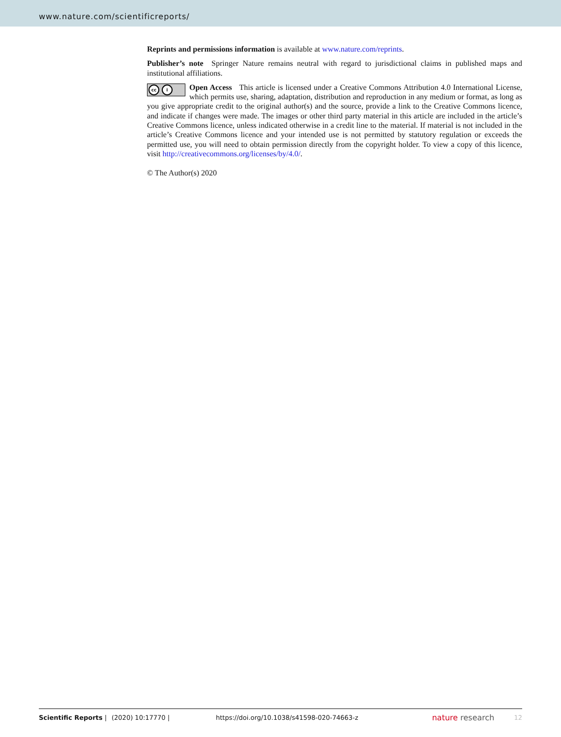www.nature.com/scientificreports/
Reprints and permissions information is available at www.nature.com/reprints.
Publisher’s note Springer Nature remains neutral with regard to jurisdictional claims in published maps and institutional affiliations.
cc i Open Access This article is licensed under a Creative Commons Attribution 4.0 International License, which permits use, sharing, adaptation, distribution and reproduction in any medium or format, as long as you give appropriate credit to the original author(s) and the source, provide a link to the Creative Commons licence, and indicate if changes were made. The images or other third party material in this article are included in the article’s Creative Commons licence, unless indicated otherwise in a credit line to the material. If material is not included in the article’s Creative Commons licence and your intended use is not permitted by statutory regulation or exceeds the permitted use, you will need to obtain permission directly from the copyright holder. To view a copy of this licence, visit http://creativecommons.org/licenses/by/4.0/.
© The Author(s) 2020
Scientific Reports | (2020) 10:17770 | https://doi.org/10.1038/s41598-020-74663-z nature research 12